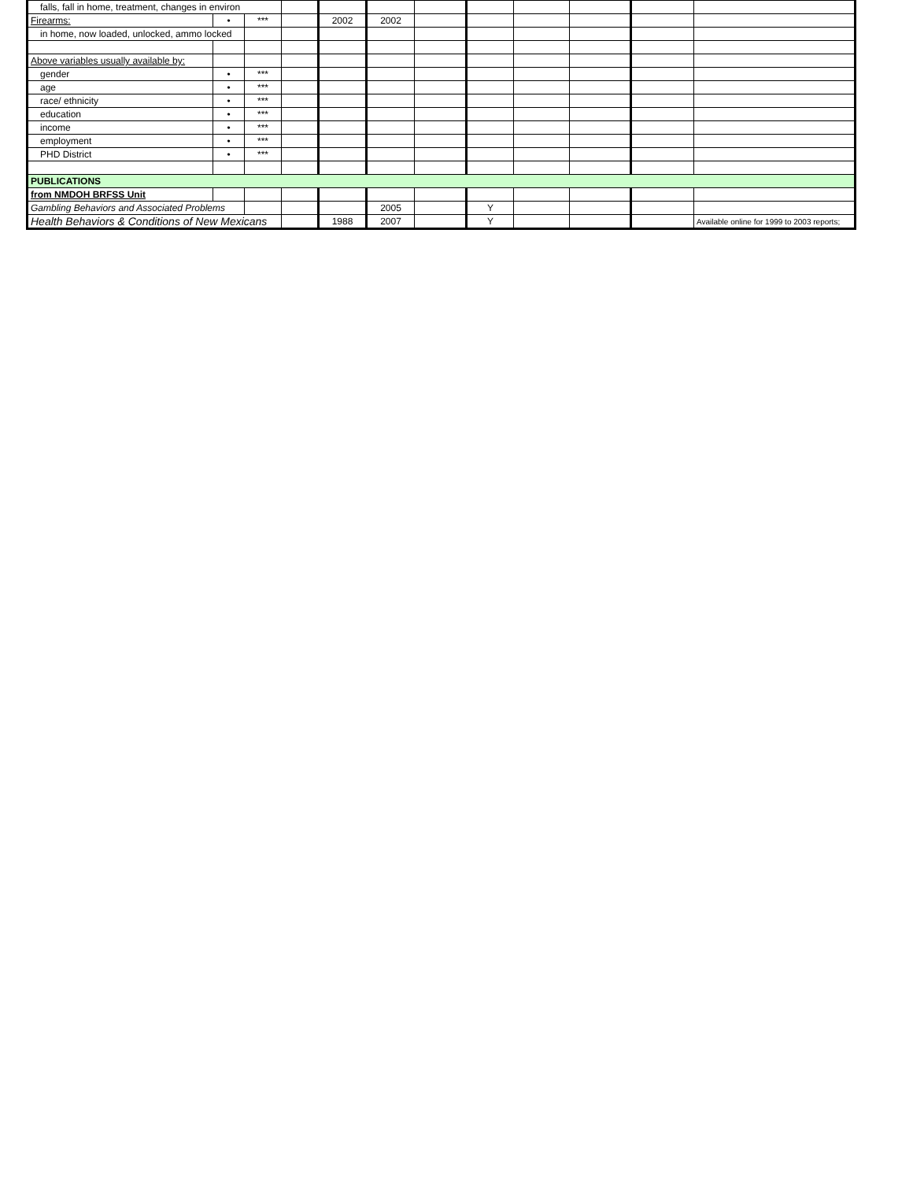| falls, fall in home, treatment, changes in environ | | | | | | | | | | | |
| Firearms: | • | *** | | 2002 | 2002 | | | | | | |
| in home, now loaded, unlocked, ammo locked | | | | | | | | | | | |
| Above variables usually available by: | | | | | | | | | | | |
| gender | • | *** | | | | | | | | | |
| age | • | *** | | | | | | | | | |
| race/ ethnicity | • | *** | | | | | | | | | |
| education | • | *** | | | | | | | | | |
| income | • | *** | | | | | | | | | |
| employment | • | *** | | | | | | | | | |
| PHD District | • | *** | | | | | | | | | |
| PUBLICATIONS | | | | | | | | | | | |
| from NMDOH BRFSS Unit | | | | | | | | | | | |
| Gambling Behaviors and Associated Problems | | | | | 2005 | | Y | | | | |
| Health Behaviors & Conditions of New Mexicans | | | | 1988 | 2007 | | Y | | | | Available online for 1999 to 2003 reports; |